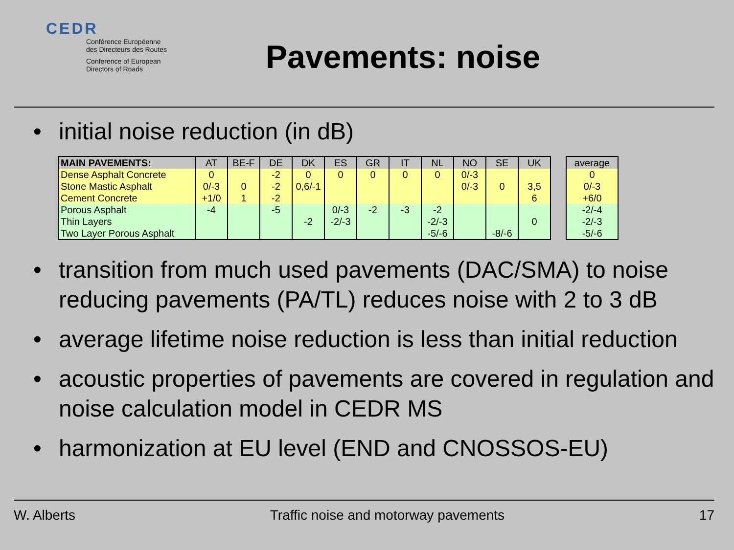CEDR
Conférence Européenne
des Directeurs des Routes
Conference of European
Directors of Roads
Pavements: noise
• initial noise reduction (in dB)
| MAIN PAVEMENTS: | AT | BE-F | DE | DK | ES | GR | IT | NL | NO | SE | UK |
| --- | --- | --- | --- | --- | --- | --- | --- | --- | --- | --- | --- |
| Dense Asphalt Concrete | 0 | | -2 | 0 | 0 | 0 | 0 | 0 | 0/-3 | | |
| Stone Mastic Asphalt | 0/-3 | 0 | -2 | 0,6/-1 | | | | | 0/-3 | 0 | 3,5 |
| Cement Concrete | +1/0 | 1 | -2 | | | | | | | | 6 |
| Porous Asphalt | -4 | | -5 | | 0/-3 | -2 | -3 | -2 | | | |
| Thin Layers | | | | -2 | -2/-3 | | | -2/-3 | | | 0 |
| Two Layer Porous Asphalt | | | | | | | | -5/-6 | | -8/-6 | |
| average |
| --- |
| 0 |
| 0/-3 |
| +6/0 |
| -2/-4 |
| -2/-3 |
| -5/-6 |
• transition from much used pavements (DAC/SMA) to noise reducing pavements (PA/TL) reduces noise with 2 to 3 dB
• average lifetime noise reduction is less than initial reduction
• acoustic properties of pavements are covered in regulation and noise calculation model in CEDR MS
• harmonization at EU level (END and CNOSSOS-EU)
W. Alberts Traffic noise and motorway pavements 17